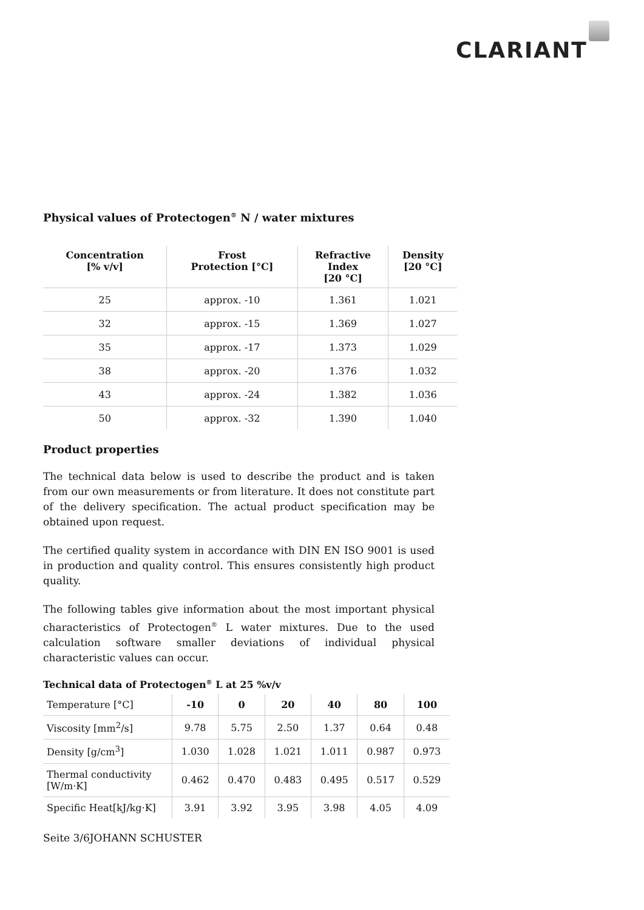CLARIANT
Physical values of Protectogen<sup>®</sup> N / water mixtures
| Concentration [% v/v] | Frost Protection [°C] | Refractive Index [20 °C] | Density [20 °C] |
| --- | --- | --- | --- |
| 25 | approx. -10 | 1.361 | 1.021 |
| 32 | approx. -15 | 1.369 | 1.027 |
| 35 | approx. -17 | 1.373 | 1.029 |
| 38 | approx. -20 | 1.376 | 1.032 |
| 43 | approx. -24 | 1.382 | 1.036 |
| 50 | approx. -32 | 1.390 | 1.040 |
Product properties
The technical data below is used to describe the product and is taken from our own measurements or from literature. It does not constitute part of the delivery specification. The actual product specification may be obtained upon request.
The certified quality system in accordance with DIN EN ISO 9001 is used in production and quality control. This ensures consistently high product quality.
The following tables give information about the most important physical characteristics of Protectogen<sup>®</sup> L water mixtures. Due to the used calculation software smaller deviations of individual physical characteristic values can occur.
Technical data of Protectogen<sup>®</sup> L at 25 %v/v
| Temperature [°C] | -10 | 0 | 20 | 40 | 80 | 100 |
| --- | --- | --- | --- | --- | --- | --- |
| Viscosity [mm<sup>2</sup>/s] | 9.78 | 5.75 | 2.50 | 1.37 | 0.64 | 0.48 |
| Density [g/cm<sup>3</sup>] | 1.030 | 1.028 | 1.021 | 1.011 | 0.987 | 0.973 |
| Thermal conductivity [W/m·K] | 0.462 | 0.470 | 0.483 | 0.495 | 0.517 | 0.529 |
| Specific Heat[kJ/kg·K] | 3.91 | 3.92 | 3.95 | 3.98 | 4.05 | 4.09 |
Seite 3/6JOHANN SCHUSTER